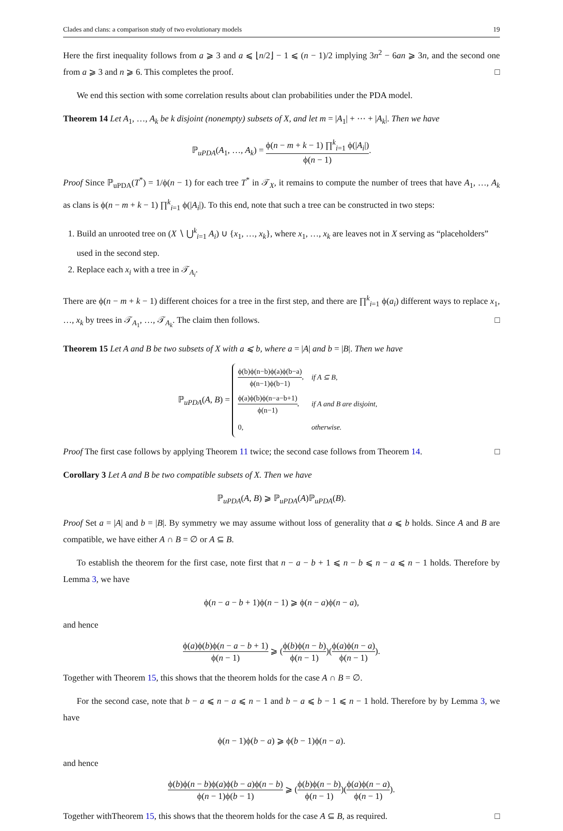Clades and clans: a comparison study of two evolutionary models 19
Here the first inequality follows from a ⩾ 3 and a ⩽ ⌊n/2⌋ − 1 ⩽ (n − 1)/2 implying 3n<sup>2</sup> − 6an ⩾ 3n, and the second one from a ⩾ 3 and n ⩾ 6. This completes the proof. □
We end this section with some correlation results about clan probabilities under the PDA model.
Theorem 14 Let A<sub>1</sub>, …, A<sub>k</sub> be k disjoint (nonempty) subsets of X, and let m = |A<sub>1</sub>| + ⋯ + |A<sub>k</sub>|. Then we have
ℙ<sub>uPDA</sub>(A<sub>1</sub>, …, A<sub>k</sub>) = ϕ(n − m + k − 1) ∏<sup>k</sup><sub>i=1</sub> ϕ(|A<sub>i</sub>|) ϕ(n − 1).
Proof Since ℙ<sub>uPDA</sub>(T<sup>*</sup>) = 1/ϕ(n − 1) for each tree T<sup>*</sup> in 𝒯<sub>X</sub>, it remains to compute the number of trees that have A<sub>1</sub>, …, A<sub>k</sub> as clans is ϕ(n − m + k − 1) ∏<sup>k</sup><sub>i=1</sub> ϕ(|A<sub>i</sub>|). To this end, note that such a tree can be constructed in two steps:
1. Build an unrooted tree on (X ∖ ⋃<sup>k</sup><sub>i=1</sub> A<sub>i</sub>) ∪ {x<sub>1</sub>, …, x<sub>k</sub>}, where x<sub>1</sub>, …, x<sub>k</sub> are leaves not in X serving as “placeholders” used in the second step.
2. Replace each x<sub>i</sub> with a tree in 𝒯<sub>A<sub>i</sub></sub>.
There are ϕ(n − m + k − 1) different choices for a tree in the first step, and there are ∏<sup>k</sup><sub>i=1</sub> ϕ(a<sub>i</sub>) different ways to replace x<sub>1</sub>, …, x<sub>k</sub> by trees in 𝒯<sub>A<sub>1</sub></sub>, …, 𝒯<sub>A<sub>k</sub></sub>. The claim then follows. □
Theorem 15 Let A and B be two subsets of X with a ⩽ b, where a = |A| and b = |B|. Then we have
ℙ<sub>uPDA</sub>(A, B) =
| ϕ(b)ϕ(n−b)ϕ(a)ϕ(b−a) ϕ(n−1)ϕ(b−1) , | if A ⊆ B, |
| ϕ(a)ϕ(b)ϕ(n−a−b+1) ϕ(n−1) , | if A and B are disjoint, |
| 0, | otherwise. |
Proof The first case follows by applying Theorem 11 twice; the second case follows from Theorem 14. □
Corollary 3 Let A and B be two compatible subsets of X. Then we have
ℙ<sub>uPDA</sub>(A, B) ⩾ ℙ<sub>uPDA</sub>(A)ℙ<sub>uPDA</sub>(B).
Proof Set a = |A| and b = |B|. By symmetry we may assume without loss of generality that a ⩽ b holds. Since A and B are compatible, we have either A ∩ B = ∅ or A ⊆ B.
To establish the theorem for the first case, note first that n − a − b + 1 ⩽ n − b ⩽ n − a ⩽ n − 1 holds. Therefore by Lemma 3, we have
ϕ(n − a − b + 1)ϕ(n − 1) ⩾ ϕ(n − a)ϕ(n − a),
and hence
ϕ(a)ϕ(b)ϕ(n − a − b + 1) ϕ(n − 1) ⩾ (ϕ(b)ϕ(n − b) ϕ(n − 1))(ϕ(a)ϕ(n − a) ϕ(n − 1)).
Together with Theorem 15, this shows that the theorem holds for the case A ∩ B = ∅.
For the second case, note that b − a ⩽ n − a ⩽ n − 1 and b − a ⩽ b − 1 ⩽ n − 1 hold. Therefore by by Lemma 3, we have
ϕ(n − 1)ϕ(b − a) ⩾ ϕ(b − 1)ϕ(n − a).
and hence
ϕ(b)ϕ(n − b)ϕ(a)ϕ(b − a)ϕ(n − b) ϕ(n − 1)ϕ(b − 1) ⩾ (ϕ(b)ϕ(n − b) ϕ(n − 1))(ϕ(a)ϕ(n − a) ϕ(n − 1)).
Together withTheorem 15, this shows that the theorem holds for the case A ⊆ B, as required. □